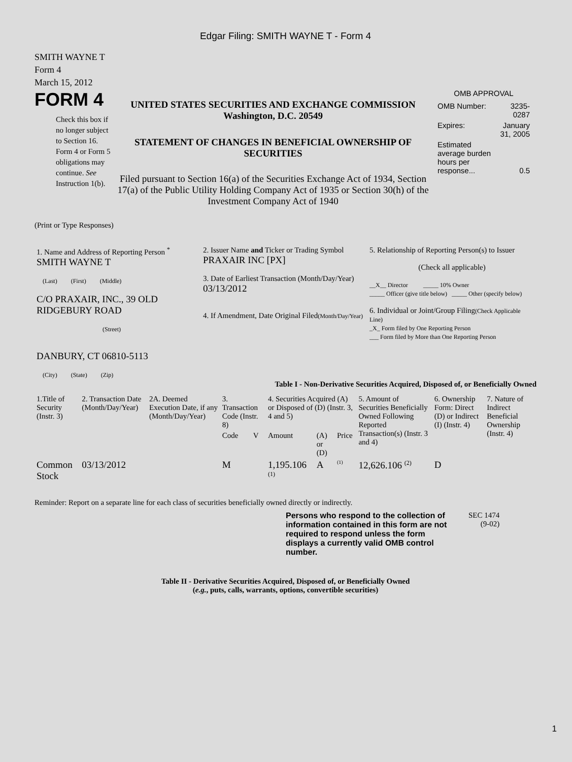Edgar Filing: SMITH WAYNE T - Form 4
SMITH WAYNE T
Form 4
March 15, 2012
FORM 4
Check this box if no longer subject to Section 16. Form 4 or Form 5 obligations may continue. See Instruction 1(b).
UNITED STATES SECURITIES AND EXCHANGE COMMISSION
Washington, D.C. 20549
STATEMENT OF CHANGES IN BENEFICIAL OWNERSHIP OF SECURITIES
Filed pursuant to Section 16(a) of the Securities Exchange Act of 1934, Section 17(a) of the Public Utility Holding Company Act of 1935 or Section 30(h) of the Investment Company Act of 1940
OMB APPROVAL
| OMB Number: | 3235-0287 |
| Expires: | January 31, 2005 |
| Estimated average burden hours per response... | 0.5 |
(Print or Type Responses)
| 1. Name and Address of Reporting Person <sup>*</sup> SMITH WAYNE T (Last) (First) (Middle) C/O PRAXAIR, INC., 39 OLD RIDGEBURY ROAD (Street) DANBURY, CT 06810-5113 (City) (State) (Zip) | 2. Issuer Name and Ticker or Trading Symbol PRAXAIR INC [PX] 3. Date of Earliest Transaction (Month/Day/Year) 03/13/2012 4. If Amendment, Date Original Filed (Month/Day/Year) | 5. Relationship of Reporting Person(s) to Issuer (Check all applicable) __X__ Director _____ 10% Owner _____ Officer (give title below) _____ Other (specify below) 6. Individual or Joint/Group Filing (Check Applicable Line) _X_ Form filed by One Reporting Person ___ Form filed by More than One Reporting Person |
Table I - Non-Derivative Securities Acquired, Disposed of, or Beneficially Owned
| 1.Title of Security (Instr. 3) | 2. Transaction Date (Month/Day/Year) | 2A. Deemed Execution Date, if any (Month/Day/Year) | 3. Transaction Code (Instr. 8) | | 4. Securities Acquired (A) or Disposed of (D) (Instr. 3, 4 and 5) | | | 5. Amount of Securities Beneficially Owned Following Reported Transaction(s) (Instr. 3 and 4) | 6. Ownership Form: Direct (D) or Indirect (I) (Instr. 4) | 7. Nature of Indirect Beneficial Ownership (Instr. 4) |
| --- | --- | --- | --- | --- | --- | --- | --- | --- | --- | --- |
| | | | Code | V | Amount | (A) or (D) | Price | | | |
| Common Stock | 03/13/2012 | | M | | 1,195.106 <sup>(1)</sup> | A | <sup>(1)</sup> | 12,626.106 <sup>(2)</sup> | D | |
Reminder: Report on a separate line for each class of securities beneficially owned directly or indirectly.
Persons who respond to the collection of information contained in this form are not required to respond unless the form displays a currently valid OMB control number.
SEC 1474
(9-02)
Table II - Derivative Securities Acquired, Disposed of, or Beneficially Owned
(e.g., puts, calls, warrants, options, convertible securities)
1